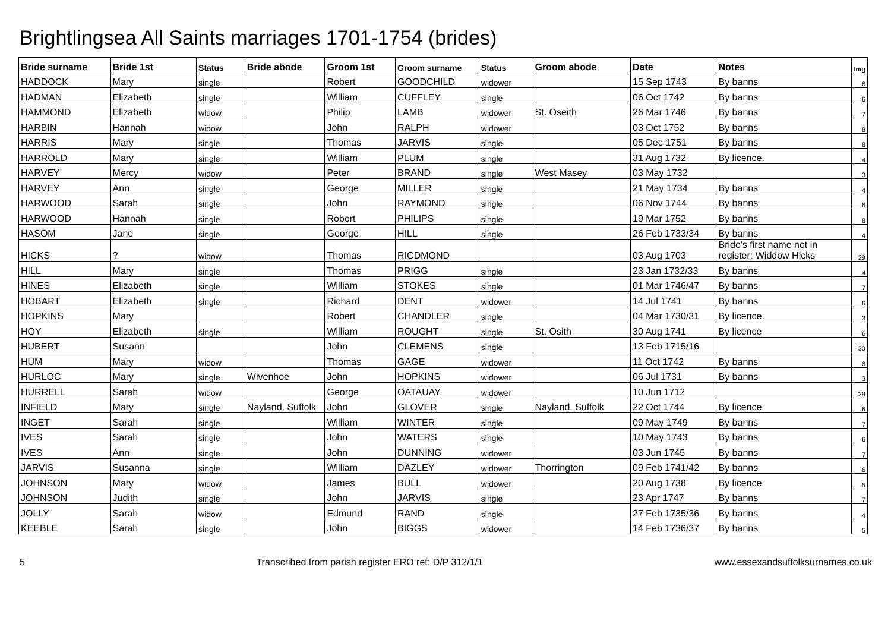Brightlingsea All Saints marriages 1701-1754 (brides)
| Bride surname | Bride 1st | Status | Bride abode | Groom 1st | Groom surname | Status | Groom abode | Date | Notes | Img |
| --- | --- | --- | --- | --- | --- | --- | --- | --- | --- | --- |
| HADDOCK | Mary | single | | Robert | GOODCHILD | widower | | 15 Sep 1743 | By banns | 6 |
| HADMAN | Elizabeth | single | | William | CUFFLEY | single | | 06 Oct 1742 | By banns | 6 |
| HAMMOND | Elizabeth | widow | | Philip | LAMB | widower | St. Oseith | 26 Mar 1746 | By banns | 7 |
| HARBIN | Hannah | widow | | John | RALPH | widower | | 03 Oct 1752 | By banns | 8 |
| HARRIS | Mary | single | | Thomas | JARVIS | single | | 05 Dec 1751 | By banns | 8 |
| HARROLD | Mary | single | | William | PLUM | single | | 31 Aug 1732 | By licence. | 4 |
| HARVEY | Mercy | widow | | Peter | BRAND | single | West Masey | 03 May 1732 | | 3 |
| HARVEY | Ann | single | | George | MILLER | single | | 21 May 1734 | By banns | 4 |
| HARWOOD | Sarah | single | | John | RAYMOND | single | | 06 Nov 1744 | By banns | 6 |
| HARWOOD | Hannah | single | | Robert | PHILIPS | single | | 19 Mar 1752 | By banns | 8 |
| HASOM | Jane | single | | George | HILL | single | | 26 Feb 1733/34 | By banns | 4 |
| HICKS | ? | widow | | Thomas | RICDMOND | | | 03 Aug 1703 | Bride's first name not in register: Widdow Hicks | 29 |
| HILL | Mary | single | | Thomas | PRIGG | single | | 23 Jan 1732/33 | By banns | 4 |
| HINES | Elizabeth | single | | William | STOKES | single | | 01 Mar 1746/47 | By banns | 7 |
| HOBART | Elizabeth | single | | Richard | DENT | widower | | 14 Jul 1741 | By banns | 6 |
| HOPKINS | Mary | | | Robert | CHANDLER | single | | 04 Mar 1730/31 | By licence. | 3 |
| HOY | Elizabeth | single | | William | ROUGHT | single | St. Osith | 30 Aug 1741 | By licence | 6 |
| HUBERT | Susann | | | John | CLEMENS | single | | 13 Feb 1715/16 | | 30 |
| HUM | Mary | widow | | Thomas | GAGE | widower | | 11 Oct 1742 | By banns | 6 |
| HURLOC | Mary | single | Wivenhoe | John | HOPKINS | widower | | 06 Jul 1731 | By banns | 3 |
| HURRELL | Sarah | widow | | George | OATAUAY | widower | | 10 Jun 1712 | | 29 |
| INFIELD | Mary | single | Nayland, Suffolk | John | GLOVER | single | Nayland, Suffolk | 22 Oct 1744 | By licence | 6 |
| INGET | Sarah | single | | William | WINTER | single | | 09 May 1749 | By banns | 7 |
| IVES | Sarah | single | | John | WATERS | single | | 10 May 1743 | By banns | 6 |
| IVES | Ann | single | | John | DUNNING | widower | | 03 Jun 1745 | By banns | 7 |
| JARVIS | Susanna | single | | William | DAZLEY | widower | Thorrington | 09 Feb 1741/42 | By banns | 6 |
| JOHNSON | Mary | widow | | James | BULL | widower | | 20 Aug 1738 | By licence | 5 |
| JOHNSON | Judith | single | | John | JARVIS | single | | 23 Apr 1747 | By banns | 7 |
| JOLLY | Sarah | widow | | Edmund | RAND | single | | 27 Feb 1735/36 | By banns | 4 |
| KEEBLE | Sarah | single | | John | BIGGS | widower | | 14 Feb 1736/37 | By banns | 5 |
5 Transcribed from parish register ERO ref: D/P 312/1/1 www.essexandsuffolksurnames.co.uk